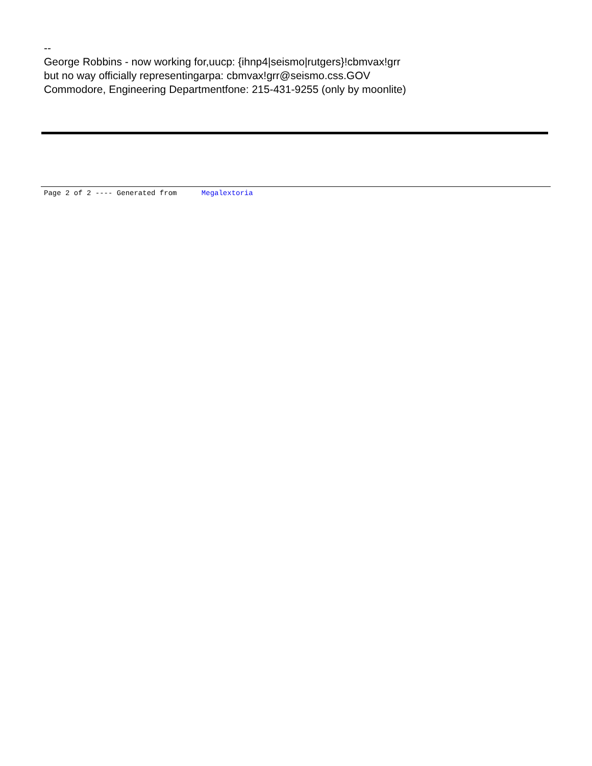--
George Robbins - now working for,uucp: {ihnp4|seismo|rutgers}!cbmvax!grr
but no way officially representingarpa: cbmvax!grr@seismo.css.GOV
Commodore, Engineering Departmentfone: 215-431-9255 (only by moonlite)
Page 2 of 2 ---- Generated from Megalextoria